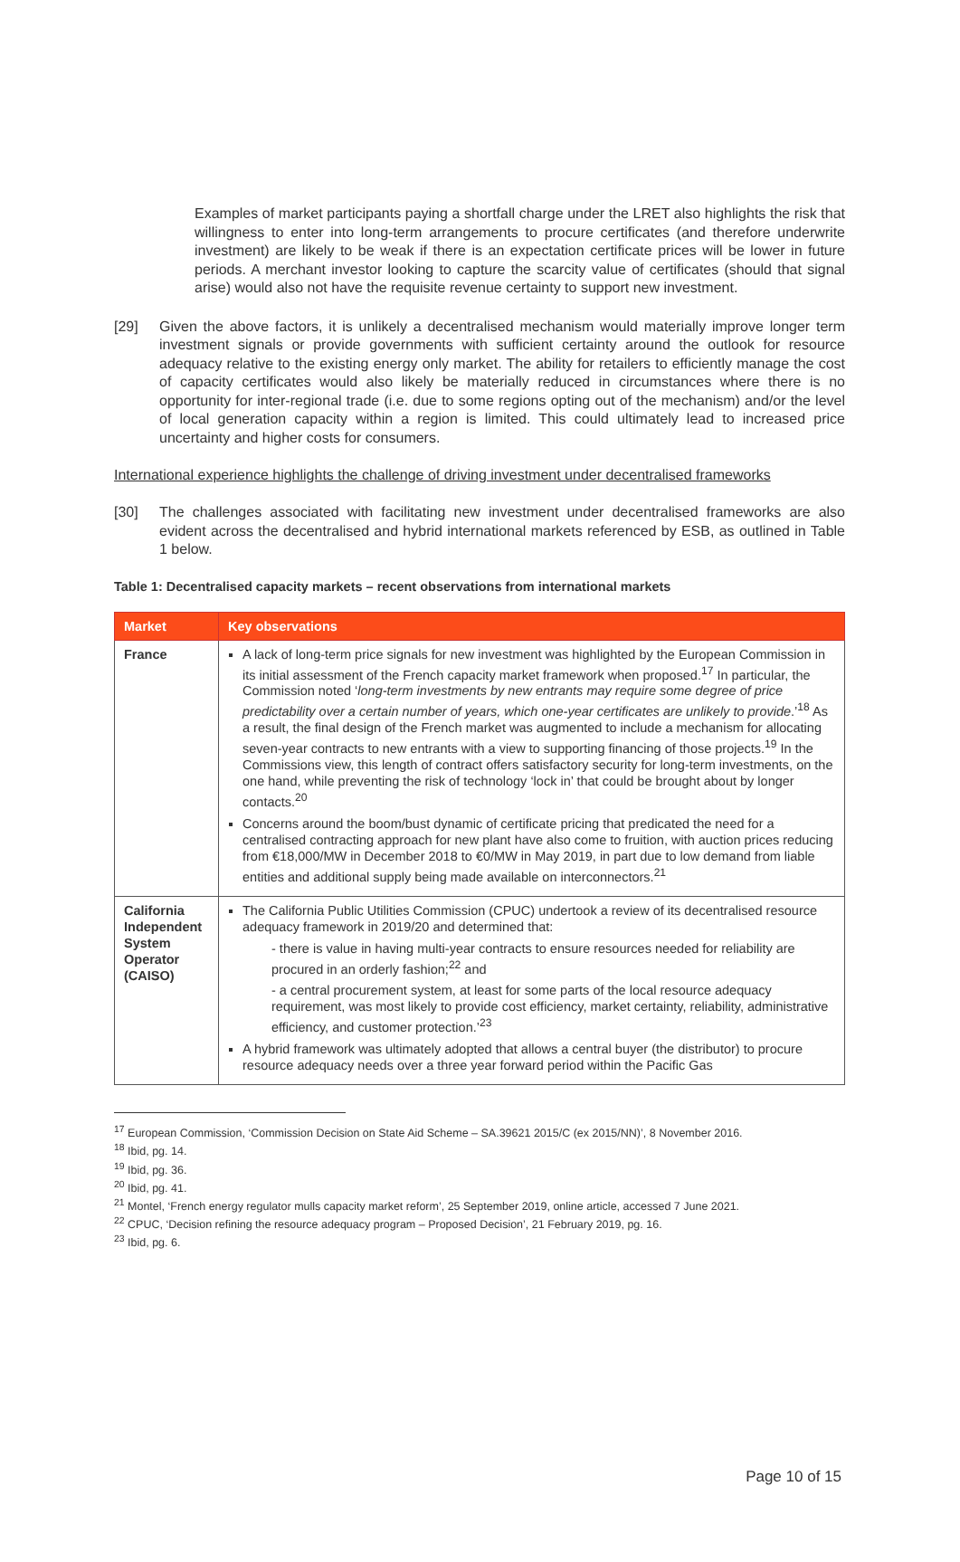Examples of market participants paying a shortfall charge under the LRET also highlights the risk that willingness to enter into long-term arrangements to procure certificates (and therefore underwrite investment) are likely to be weak if there is an expectation certificate prices will be lower in future periods. A merchant investor looking to capture the scarcity value of certificates (should that signal arise) would also not have the requisite revenue certainty to support new investment.
[29] Given the above factors, it is unlikely a decentralised mechanism would materially improve longer term investment signals or provide governments with sufficient certainty around the outlook for resource adequacy relative to the existing energy only market. The ability for retailers to efficiently manage the cost of capacity certificates would also likely be materially reduced in circumstances where there is no opportunity for inter-regional trade (i.e. due to some regions opting out of the mechanism) and/or the level of local generation capacity within a region is limited. This could ultimately lead to increased price uncertainty and higher costs for consumers.
International experience highlights the challenge of driving investment under decentralised frameworks
[30] The challenges associated with facilitating new investment under decentralised frameworks are also evident across the decentralised and hybrid international markets referenced by ESB, as outlined in Table 1 below.
Table 1: Decentralised capacity markets – recent observations from international markets
| Market | Key observations |
| --- | --- |
| France | A lack of long-term price signals for new investment was highlighted by the European Commission in its initial assessment of the French capacity market framework when proposed.<sup>17</sup> In particular, the Commission noted ‘ long-term investments by new entrants may require some degree of price predictability over a certain number of years, which one-year certificates are unlikely to provide .’<sup>18</sup> As a result, the final design of the French market was augmented to include a mechanism for allocating seven-year contracts to new entrants with a view to supporting financing of those projects.<sup>19</sup> In the Commissions view, this length of contract offers satisfactory security for long-term investments, on the one hand, while preventing the risk of technology ‘lock in’ that could be brought about by longer contacts.<sup>20</sup> Concerns around the boom/bust dynamic of certificate pricing that predicated the need for a centralised contracting approach for new plant have also come to fruition, with auction prices reducing from €18,000/MW in December 2018 to €0/MW in May 2019, in part due to low demand from liable entities and additional supply being made available on interconnectors.<sup>21</sup> |
| California Independent System Operator (CAISO) | The California Public Utilities Commission (CPUC) undertook a review of its decentralised resource adequacy framework in 2019/20 and determined that: - there is value in having multi-year contracts to ensure resources needed for reliability are procured in an orderly fashion;<sup>22</sup> and - a central procurement system, at least for some parts of the local resource adequacy requirement, was most likely to provide cost efficiency, market certainty, reliability, administrative efficiency, and customer protection.’<sup>23</sup> A hybrid framework was ultimately adopted that allows a central buyer (the distributor) to procure resource adequacy needs over a three year forward period within the Pacific Gas |
<sup>17</sup> European Commission, ‘Commission Decision on State Aid Scheme – SA.39621 2015/C (ex 2015/NN)’, 8 November 2016.
<sup>18</sup> Ibid, pg. 14.
<sup>19</sup> Ibid, pg. 36.
<sup>20</sup> Ibid, pg. 41.
<sup>21</sup> Montel, ‘French energy regulator mulls capacity market reform’, 25 September 2019, online article, accessed 7 June 2021.
<sup>22</sup> CPUC, ‘Decision refining the resource adequacy program – Proposed Decision’, 21 February 2019, pg. 16.
<sup>23</sup> Ibid, pg. 6.
Page 10 of 15